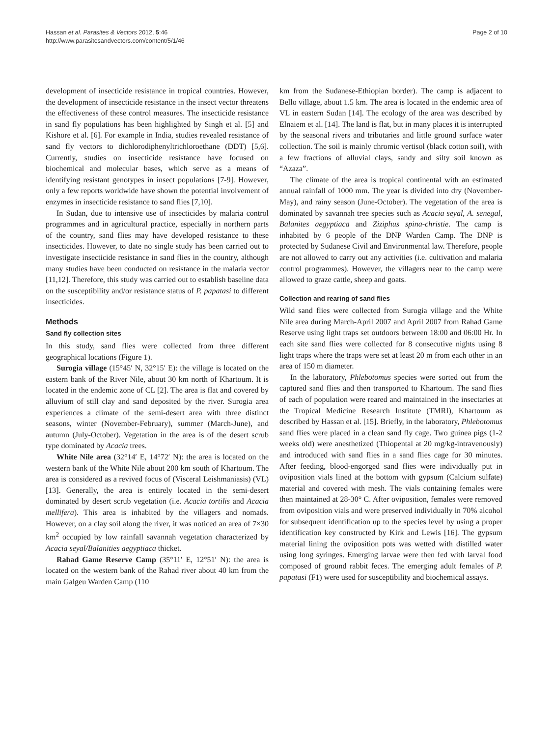Hassan et al. Parasites & Vectors 2012, 5:46
http://www.parasitesandvectors.com/content/5/1/46
Page 2 of 10
development of insecticide resistance in tropical countries. However, the development of insecticide resistance in the insect vector threatens the effectiveness of these control measures. The insecticide resistance in sand fly populations has been highlighted by Singh et al. [5] and Kishore et al. [6]. For example in India, studies revealed resistance of sand fly vectors to dichlorodiphenyltrichloroethane (DDT) [5,6]. Currently, studies on insecticide resistance have focused on biochemical and molecular bases, which serve as a means of identifying resistant genotypes in insect populations [7-9]. However, only a few reports worldwide have shown the potential involvement of enzymes in insecticide resistance to sand flies [7,10].
In Sudan, due to intensive use of insecticides by malaria control programmes and in agricultural practice, especially in northern parts of the country, sand flies may have developed resistance to these insecticides. However, to date no single study has been carried out to investigate insecticide resistance in sand flies in the country, although many studies have been conducted on resistance in the malaria vector [11,12]. Therefore, this study was carried out to establish baseline data on the susceptibility and/or resistance status of P. papatasi to different insecticides.
Methods
Sand fly collection sites
In this study, sand flies were collected from three different geographical locations (Figure 1).
Surogia village (15°45′ N, 32°15′ E): the village is located on the eastern bank of the River Nile, about 30 km north of Khartoum. It is located in the endemic zone of CL [2]. The area is flat and covered by alluvium of still clay and sand deposited by the river. Surogia area experiences a climate of the semi-desert area with three distinct seasons, winter (November-February), summer (March-June), and autumn (July-October). Vegetation in the area is of the desert scrub type dominated by Acacia trees.
White Nile area (32°14′ E, 14°72′ N): the area is located on the western bank of the White Nile about 200 km south of Khartoum. The area is considered as a revived focus of (Visceral Leishmaniasis) (VL) [13]. Generally, the area is entirely located in the semi-desert dominated by desert scrub vegetation (i.e. Acacia tortilis and Acacia mellifera). This area is inhabited by the villagers and nomads. However, on a clay soil along the river, it was noticed an area of 7×30 km<sup>2</sup> occupied by low rainfall savannah vegetation characterized by Acacia seyal/Balanities aegyptiaca thicket.
Rahad Game Reserve Camp (35°11′ E, 12°51′ N): the area is located on the western bank of the Rahad river about 40 km from the main Galgeu Warden Camp (110
km from the Sudanese-Ethiopian border). The camp is adjacent to Bello village, about 1.5 km. The area is located in the endemic area of VL in eastern Sudan [14]. The ecology of the area was described by Elnaiem et al. [14]. The land is flat, but in many places it is interrupted by the seasonal rivers and tributaries and little ground surface water collection. The soil is mainly chromic vertisol (black cotton soil), with a few fractions of alluvial clays, sandy and silty soil known as “Azaza”.
The climate of the area is tropical continental with an estimated annual rainfall of 1000 mm. The year is divided into dry (November-May), and rainy season (June-October). The vegetation of the area is dominated by savannah tree species such as Acacia seyal, A. senegal, Balanites aegyptiaca and Ziziphus spina-christie. The camp is inhabited by 6 people of the DNP Warden Camp. The DNP is protected by Sudanese Civil and Environmental law. Therefore, people are not allowed to carry out any activities (i.e. cultivation and malaria control programmes). However, the villagers near to the camp were allowed to graze cattle, sheep and goats.
Collection and rearing of sand flies
Wild sand flies were collected from Surogia village and the White Nile area during March-April 2007 and April 2007 from Rahad Game Reserve using light traps set outdoors between 18:00 and 06:00 Hr. In each site sand flies were collected for 8 consecutive nights using 8 light traps where the traps were set at least 20 m from each other in an area of 150 m diameter.
In the laboratory, Phlebotomus species were sorted out from the captured sand flies and then transported to Khartoum. The sand flies of each of population were reared and maintained in the insectaries at the Tropical Medicine Research Institute (TMRI), Khartoum as described by Hassan et al. [15]. Briefly, in the laboratory, Phlebotomus sand flies were placed in a clean sand fly cage. Two guinea pigs (1-2 weeks old) were anesthetized (Thiopental at 20 mg/kg-intravenously) and introduced with sand flies in a sand flies cage for 30 minutes. After feeding, blood-engorged sand flies were individually put in oviposition vials lined at the bottom with gypsum (Calcium sulfate) material and covered with mesh. The vials containing females were then maintained at 28-30° C. After oviposition, females were removed from oviposition vials and were preserved individually in 70% alcohol for subsequent identification up to the species level by using a proper identification key constructed by Kirk and Lewis [16]. The gypsum material lining the oviposition pots was wetted with distilled water using long syringes. Emerging larvae were then fed with larval food composed of ground rabbit feces. The emerging adult females of P. papatasi (F1) were used for susceptibility and biochemical assays.